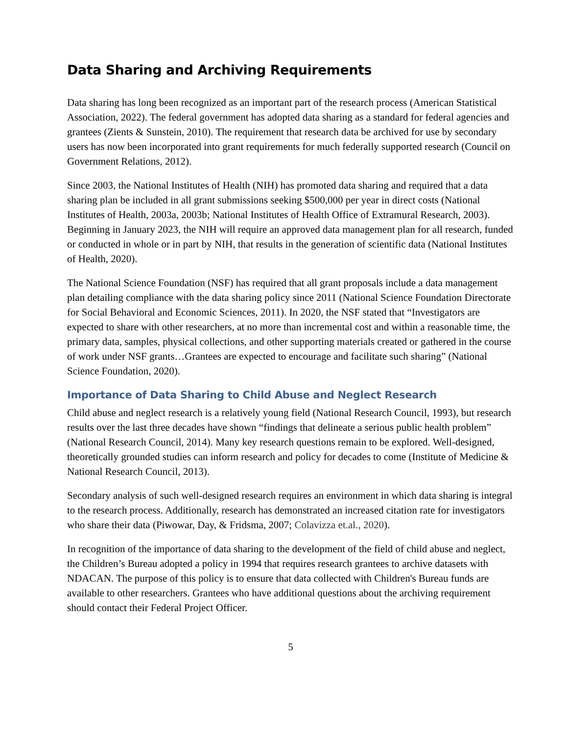Data Sharing and Archiving Requirements
Data sharing has long been recognized as an important part of the research process (American Statistical Association, 2022). The federal government has adopted data sharing as a standard for federal agencies and grantees (Zients & Sunstein, 2010). The requirement that research data be archived for use by secondary users has now been incorporated into grant requirements for much federally supported research (Council on Government Relations, 2012).
Since 2003, the National Institutes of Health (NIH) has promoted data sharing and required that a data sharing plan be included in all grant submissions seeking $500,000 per year in direct costs (National Institutes of Health, 2003a, 2003b; National Institutes of Health Office of Extramural Research, 2003). Beginning in January 2023, the NIH will require an approved data management plan for all research, funded or conducted in whole or in part by NIH, that results in the generation of scientific data (National Institutes of Health, 2020).
The National Science Foundation (NSF) has required that all grant proposals include a data management plan detailing compliance with the data sharing policy since 2011 (National Science Foundation Directorate for Social Behavioral and Economic Sciences, 2011). In 2020, the NSF stated that “Investigators are expected to share with other researchers, at no more than incremental cost and within a reasonable time, the primary data, samples, physical collections, and other supporting materials created or gathered in the course of work under NSF grants…Grantees are expected to encourage and facilitate such sharing” (National Science Foundation, 2020).
Importance of Data Sharing to Child Abuse and Neglect Research
Child abuse and neglect research is a relatively young field (National Research Council, 1993), but research results over the last three decades have shown “findings that delineate a serious public health problem” (National Research Council, 2014). Many key research questions remain to be explored. Well-designed, theoretically grounded studies can inform research and policy for decades to come (Institute of Medicine & National Research Council, 2013).
Secondary analysis of such well-designed research requires an environment in which data sharing is integral to the research process. Additionally, research has demonstrated an increased citation rate for investigators who share their data (Piwowar, Day, & Fridsma, 2007; Colavizza et.al., 2020).
In recognition of the importance of data sharing to the development of the field of child abuse and neglect, the Children’s Bureau adopted a policy in 1994 that requires research grantees to archive datasets with NDACAN. The purpose of this policy is to ensure that data collected with Children's Bureau funds are available to other researchers. Grantees who have additional questions about the archiving requirement should contact their Federal Project Officer.
5